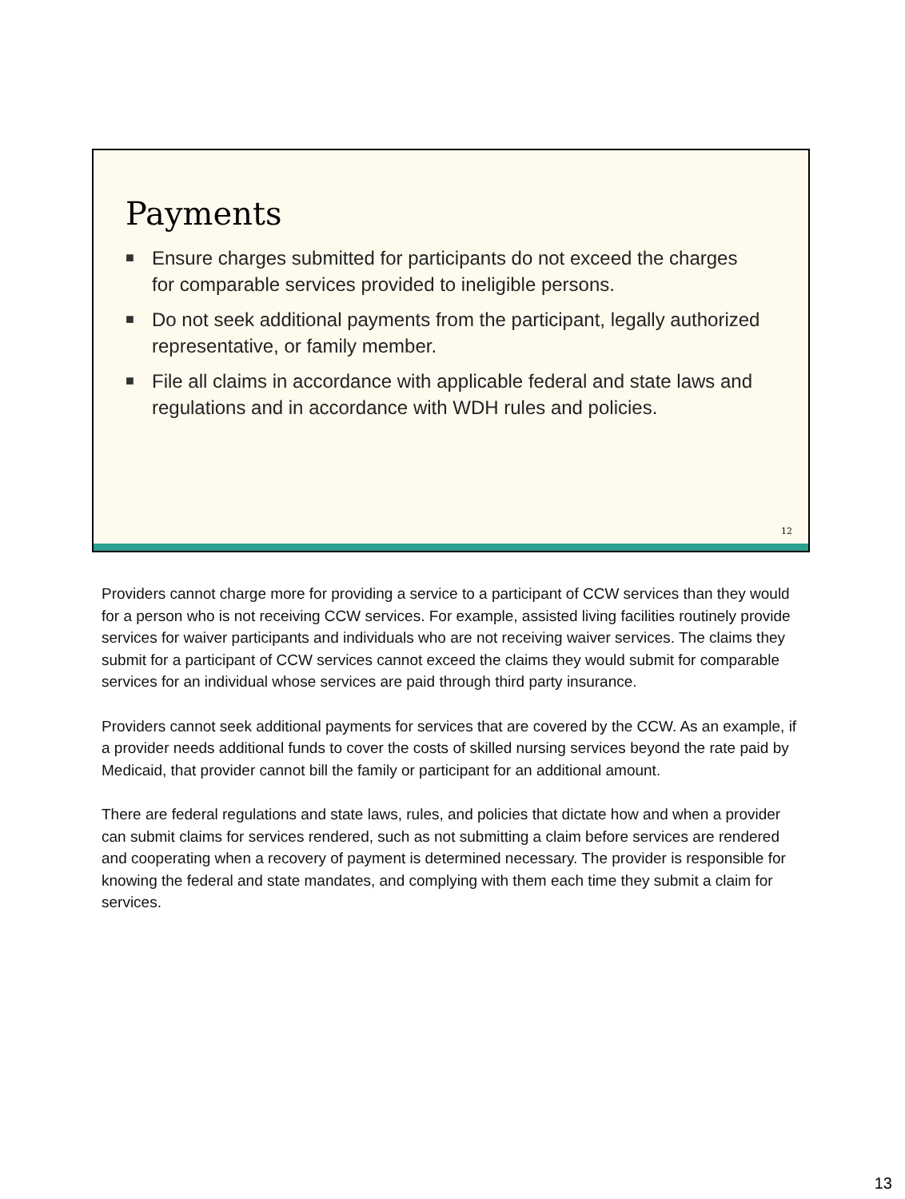Payments
■ Ensure charges submitted for participants do not exceed the charges for comparable services provided to ineligible persons.
■ Do not seek additional payments from the participant, legally authorized representative, or family member.
■ File all claims in accordance with applicable federal and state laws and regulations and in accordance with WDH rules and policies.
12
Providers cannot charge more for providing a service to a participant of CCW services than they would for a person who is not receiving CCW services. For example, assisted living facilities routinely provide services for waiver participants and individuals who are not receiving waiver services. The claims they submit for a participant of CCW services cannot exceed the claims they would submit for comparable services for an individual whose services are paid through third party insurance.
Providers cannot seek additional payments for services that are covered by the CCW. As an example, if a provider needs additional funds to cover the costs of skilled nursing services beyond the rate paid by Medicaid, that provider cannot bill the family or participant for an additional amount.
There are federal regulations and state laws, rules, and policies that dictate how and when a provider can submit claims for services rendered, such as not submitting a claim before services are rendered and cooperating when a recovery of payment is determined necessary. The provider is responsible for knowing the federal and state mandates, and complying with them each time they submit a claim for services.
13